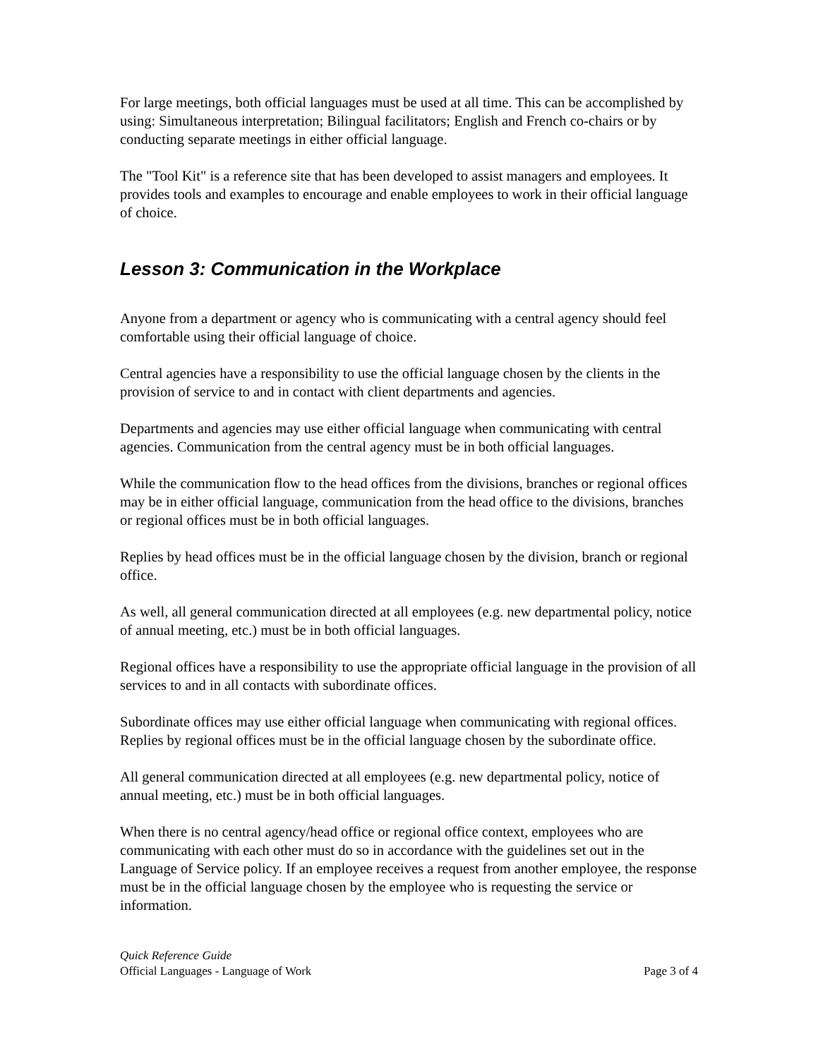For large meetings, both official languages must be used at all time. This can be accomplished by using: Simultaneous interpretation; Bilingual facilitators; English and French co-chairs or by conducting separate meetings in either official language.
The "Tool Kit" is a reference site that has been developed to assist managers and employees. It provides tools and examples to encourage and enable employees to work in their official language of choice.
Lesson 3: Communication in the Workplace
Anyone from a department or agency who is communicating with a central agency should feel comfortable using their official language of choice.
Central agencies have a responsibility to use the official language chosen by the clients in the provision of service to and in contact with client departments and agencies.
Departments and agencies may use either official language when communicating with central agencies. Communication from the central agency must be in both official languages.
While the communication flow to the head offices from the divisions, branches or regional offices may be in either official language, communication from the head office to the divisions, branches or regional offices must be in both official languages.
Replies by head offices must be in the official language chosen by the division, branch or regional office.
As well, all general communication directed at all employees (e.g. new departmental policy, notice of annual meeting, etc.) must be in both official languages.
Regional offices have a responsibility to use the appropriate official language in the provision of all services to and in all contacts with subordinate offices.
Subordinate offices may use either official language when communicating with regional offices. Replies by regional offices must be in the official language chosen by the subordinate office.
All general communication directed at all employees (e.g. new departmental policy, notice of annual meeting, etc.) must be in both official languages.
When there is no central agency/head office or regional office context, employees who are communicating with each other must do so in accordance with the guidelines set out in the Language of Service policy. If an employee receives a request from another employee, the response must be in the official language chosen by the employee who is requesting the service or information.
Quick Reference Guide
Official Languages - Language of Work Page 3 of 4